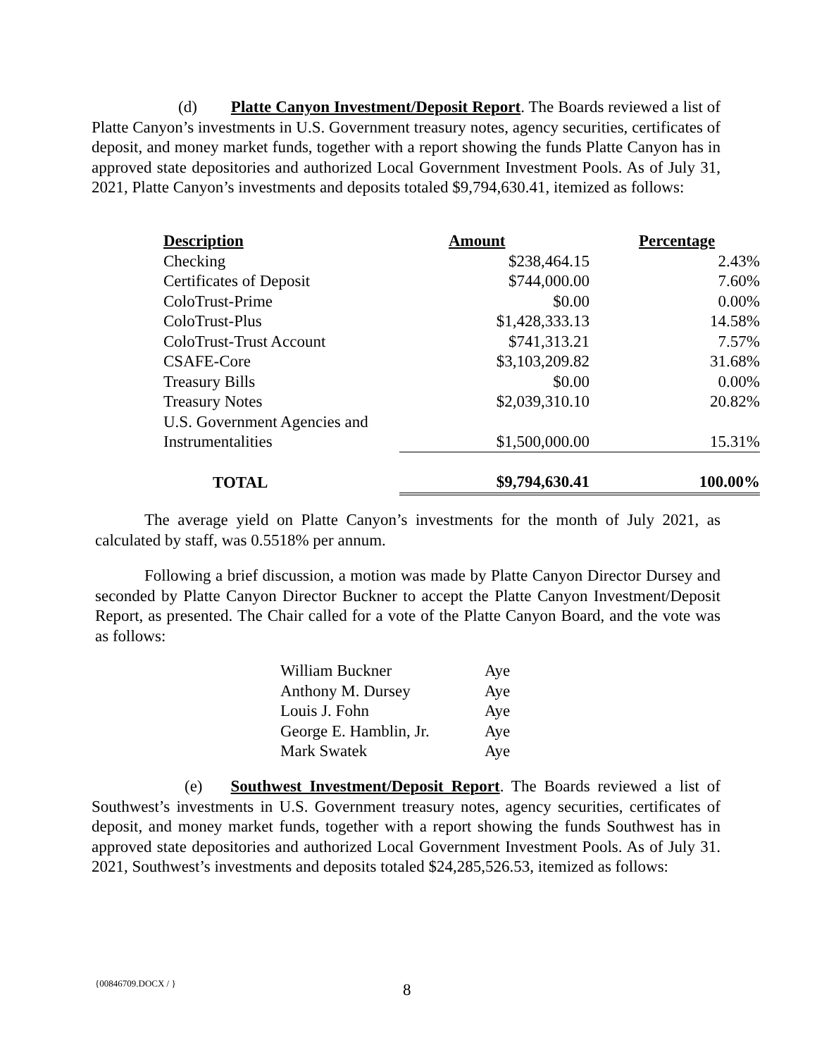(d) Platte Canyon Investment/Deposit Report. The Boards reviewed a list of Platte Canyon’s investments in U.S. Government treasury notes, agency securities, certificates of deposit, and money market funds, together with a report showing the funds Platte Canyon has in approved state depositories and authorized Local Government Investment Pools. As of July 31, 2021, Platte Canyon’s investments and deposits totaled $9,794,630.41, itemized as follows:
| Description | Amount | Percentage |
| --- | --- | --- |
| Checking | $238,464.15 | 2.43% |
| Certificates of Deposit | $744,000.00 | 7.60% |
| ColoTrust-Prime | $0.00 | 0.00% |
| ColoTrust-Plus | $1,428,333.13 | 14.58% |
| ColoTrust-Trust Account | $741,313.21 | 7.57% |
| CSAFE-Core | $3,103,209.82 | 31.68% |
| Treasury Bills | $0.00 | 0.00% |
| Treasury Notes | $2,039,310.10 | 20.82% |
| U.S. Government Agencies and Instrumentalities | $1,500,000.00 | 15.31% |
| TOTAL | $9,794,630.41 | 100.00% |
The average yield on Platte Canyon’s investments for the month of July 2021, as calculated by staff, was 0.5518% per annum.
Following a brief discussion, a motion was made by Platte Canyon Director Dursey and seconded by Platte Canyon Director Buckner to accept the Platte Canyon Investment/Deposit Report, as presented. The Chair called for a vote of the Platte Canyon Board, and the vote was as follows:
| William Buckner | Aye |
| Anthony M. Dursey | Aye |
| Louis J. Fohn | Aye |
| George E. Hamblin, Jr. | Aye |
| Mark Swatek | Aye |
(e) Southwest Investment/Deposit Report. The Boards reviewed a list of Southwest’s investments in U.S. Government treasury notes, agency securities, certificates of deposit, and money market funds, together with a report showing the funds Southwest has in approved state depositories and authorized Local Government Investment Pools. As of July 31. 2021, Southwest’s investments and deposits totaled $24,285,526.53, itemized as follows:
{00846709.DOCX / } 8